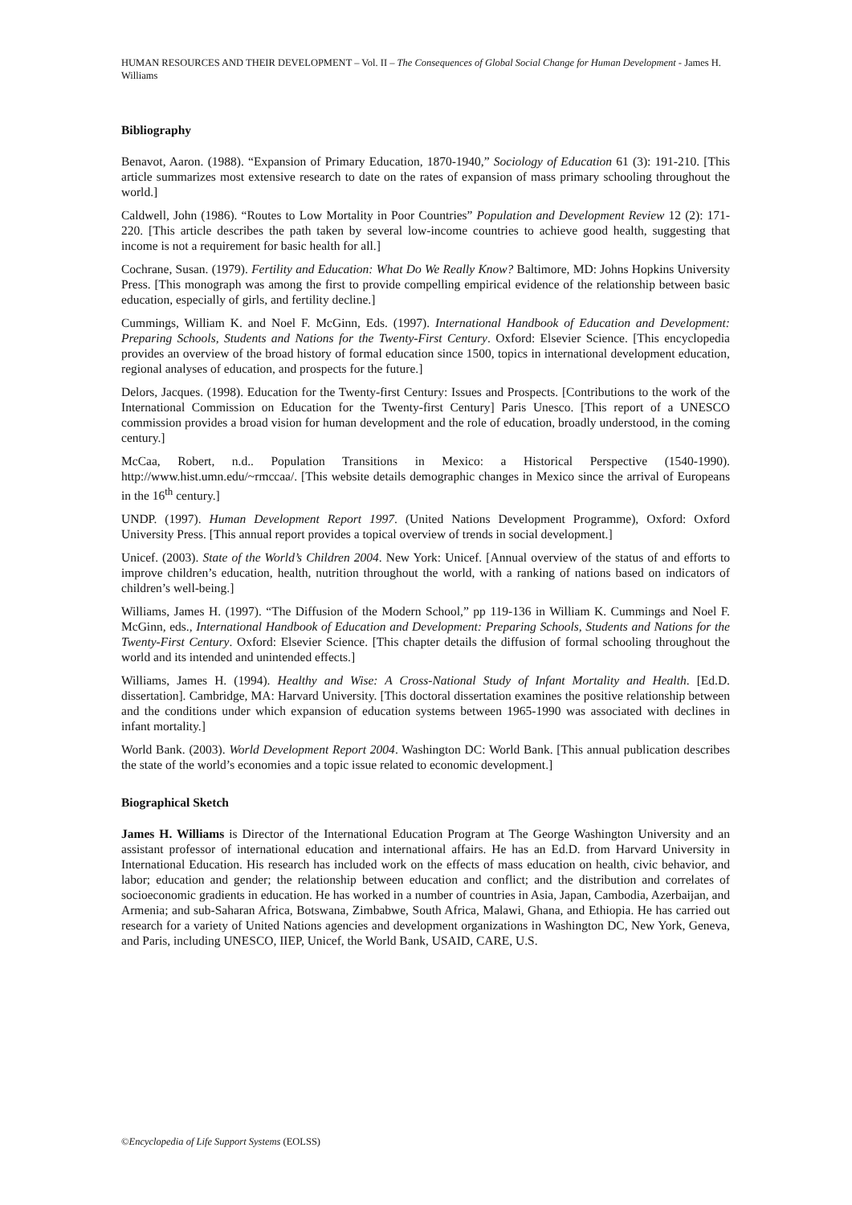HUMAN RESOURCES AND THEIR DEVELOPMENT – Vol. II – The Consequences of Global Social Change for Human Development - James H. Williams
Bibliography
Benavot, Aaron. (1988). “Expansion of Primary Education, 1870-1940,” Sociology of Education 61 (3): 191-210. [This article summarizes most extensive research to date on the rates of expansion of mass primary schooling throughout the world.]
Caldwell, John (1986). “Routes to Low Mortality in Poor Countries” Population and Development Review 12 (2): 171-220. [This article describes the path taken by several low-income countries to achieve good health, suggesting that income is not a requirement for basic health for all.]
Cochrane, Susan. (1979). Fertility and Education: What Do We Really Know? Baltimore, MD: Johns Hopkins University Press. [This monograph was among the first to provide compelling empirical evidence of the relationship between basic education, especially of girls, and fertility decline.]
Cummings, William K. and Noel F. McGinn, Eds. (1997). International Handbook of Education and Development: Preparing Schools, Students and Nations for the Twenty-First Century. Oxford: Elsevier Science. [This encyclopedia provides an overview of the broad history of formal education since 1500, topics in international development education, regional analyses of education, and prospects for the future.]
Delors, Jacques. (1998). Education for the Twenty-first Century: Issues and Prospects. [Contributions to the work of the International Commission on Education for the Twenty-first Century] Paris Unesco. [This report of a UNESCO commission provides a broad vision for human development and the role of education, broadly understood, in the coming century.]
McCaa, Robert, n.d.. Population Transitions in Mexico: a Historical Perspective (1540-1990). http://www.hist.umn.edu/~rmccaa/. [This website details demographic changes in Mexico since the arrival of Europeans in the 16<sup>th</sup> century.]
UNDP. (1997). Human Development Report 1997. (United Nations Development Programme), Oxford: Oxford University Press. [This annual report provides a topical overview of trends in social development.]
Unicef. (2003). State of the World’s Children 2004. New York: Unicef. [Annual overview of the status of and efforts to improve children’s education, health, nutrition throughout the world, with a ranking of nations based on indicators of children’s well-being.]
Williams, James H. (1997). “The Diffusion of the Modern School,” pp 119-136 in William K. Cummings and Noel F. McGinn, eds., International Handbook of Education and Development: Preparing Schools, Students and Nations for the Twenty-First Century. Oxford: Elsevier Science. [This chapter details the diffusion of formal schooling throughout the world and its intended and unintended effects.]
Williams, James H. (1994). Healthy and Wise: A Cross-National Study of Infant Mortality and Health. [Ed.D. dissertation]. Cambridge, MA: Harvard University. [This doctoral dissertation examines the positive relationship between and the conditions under which expansion of education systems between 1965-1990 was associated with declines in infant mortality.]
World Bank. (2003). World Development Report 2004. Washington DC: World Bank. [This annual publication describes the state of the world’s economies and a topic issue related to economic development.]
Biographical Sketch
James H. Williams is Director of the International Education Program at The George Washington University and an assistant professor of international education and international affairs. He has an Ed.D. from Harvard University in International Education. His research has included work on the effects of mass education on health, civic behavior, and labor; education and gender; the relationship between education and conflict; and the distribution and correlates of socioeconomic gradients in education. He has worked in a number of countries in Asia, Japan, Cambodia, Azerbaijan, and Armenia; and sub-Saharan Africa, Botswana, Zimbabwe, South Africa, Malawi, Ghana, and Ethiopia. He has carried out research for a variety of United Nations agencies and development organizations in Washington DC, New York, Geneva, and Paris, including UNESCO, IIEP, Unicef, the World Bank, USAID, CARE, U.S.
©Encyclopedia of Life Support Systems (EOLSS)